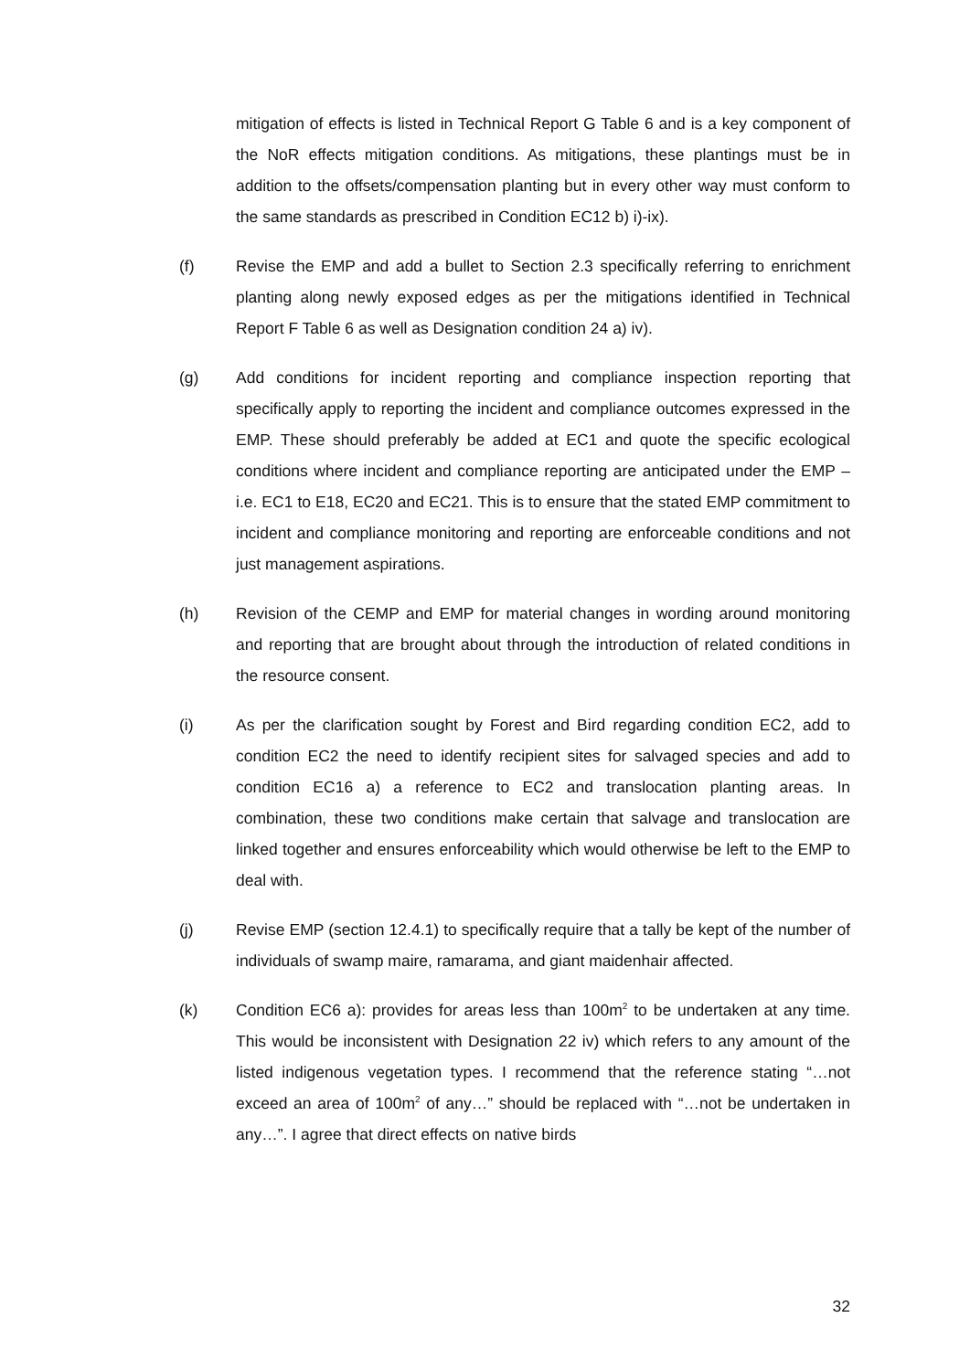mitigation of effects is listed in Technical Report G Table 6 and is a key component of the NoR effects mitigation conditions. As mitigations, these plantings must be in addition to the offsets/compensation planting but in every other way must conform to the same standards as prescribed in Condition EC12 b) i)-ix).
(f) Revise the EMP and add a bullet to Section 2.3 specifically referring to enrichment planting along newly exposed edges as per the mitigations identified in Technical Report F Table 6 as well as Designation condition 24 a) iv).
(g) Add conditions for incident reporting and compliance inspection reporting that specifically apply to reporting the incident and compliance outcomes expressed in the EMP. These should preferably be added at EC1 and quote the specific ecological conditions where incident and compliance reporting are anticipated under the EMP – i.e. EC1 to E18, EC20 and EC21. This is to ensure that the stated EMP commitment to incident and compliance monitoring and reporting are enforceable conditions and not just management aspirations.
(h) Revision of the CEMP and EMP for material changes in wording around monitoring and reporting that are brought about through the introduction of related conditions in the resource consent.
(i) As per the clarification sought by Forest and Bird regarding condition EC2, add to condition EC2 the need to identify recipient sites for salvaged species and add to condition EC16 a) a reference to EC2 and translocation planting areas. In combination, these two conditions make certain that salvage and translocation are linked together and ensures enforceability which would otherwise be left to the EMP to deal with.
(j) Revise EMP (section 12.4.1) to specifically require that a tally be kept of the number of individuals of swamp maire, ramarama, and giant maidenhair affected.
(k) Condition EC6 a): provides for areas less than 100m<sup>2</sup> to be undertaken at any time. This would be inconsistent with Designation 22 iv) which refers to any amount of the listed indigenous vegetation types. I recommend that the reference stating “…not exceed an area of 100m<sup>2</sup> of any…” should be replaced with “…not be undertaken in any…”. I agree that direct effects on native birds
32